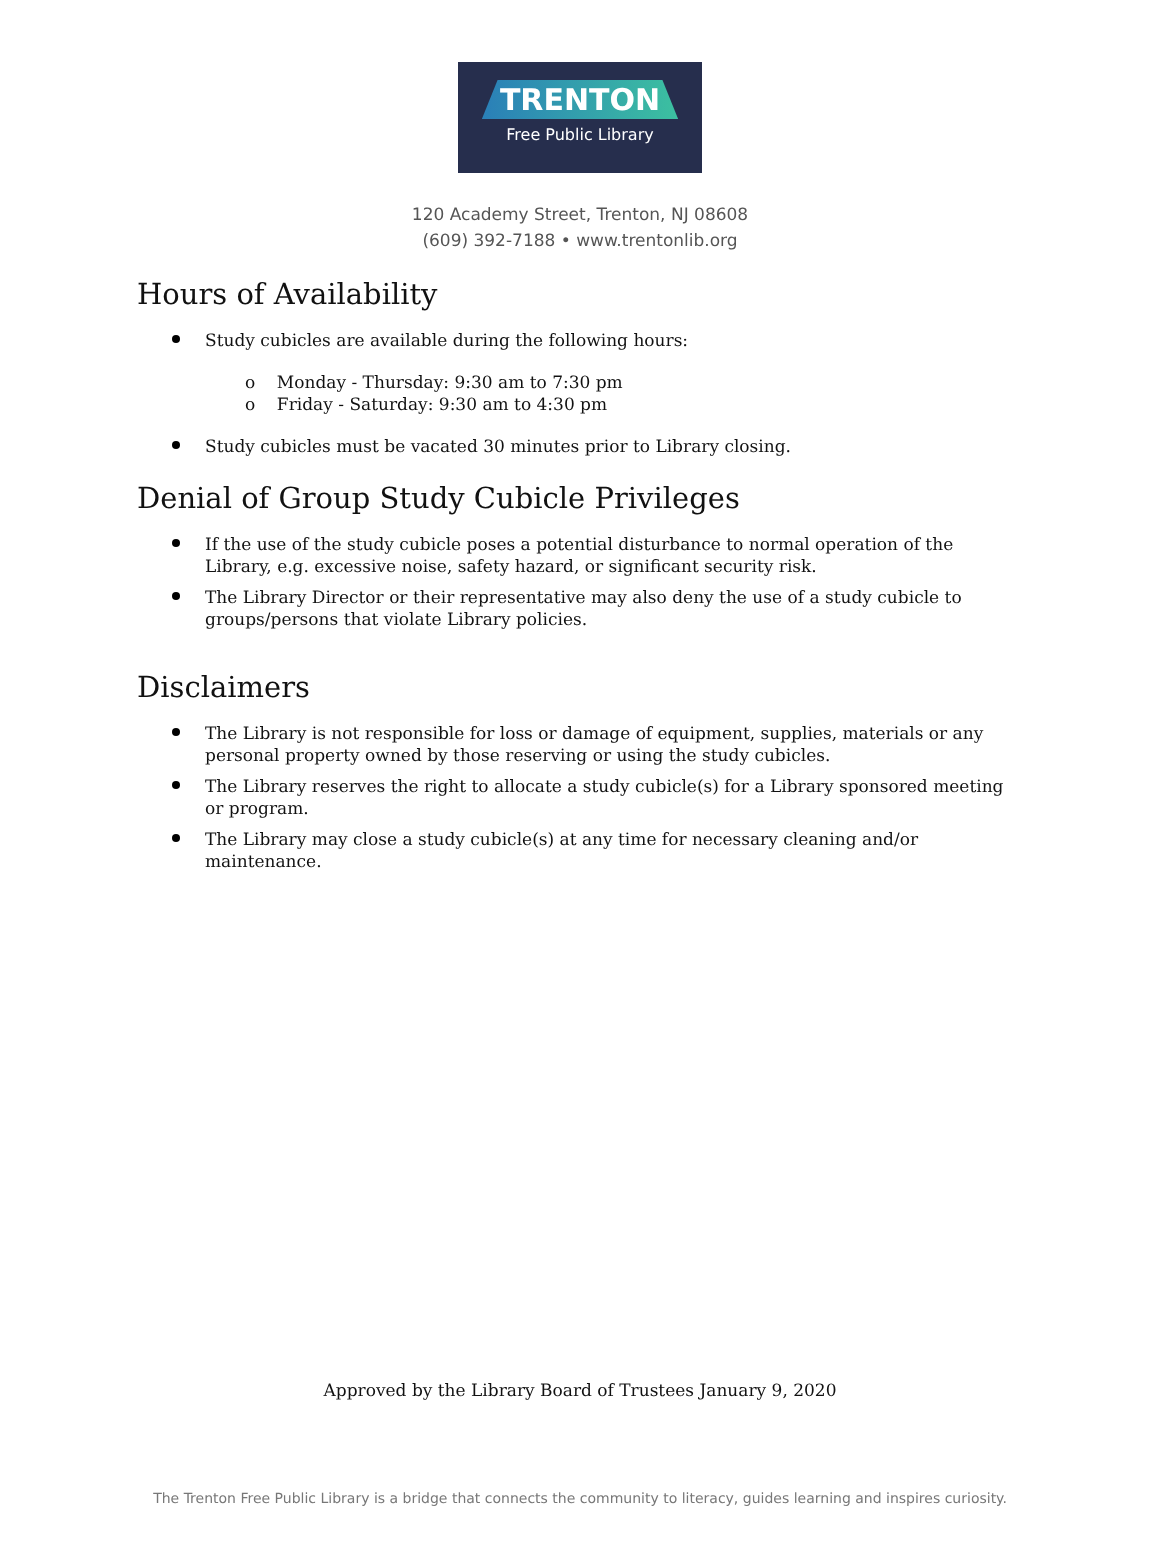TRENTON
Free Public Library
120 Academy Street, Trenton, NJ 08608
(609) 392-7188 • www.trentonlib.org
Hours of Availability
Study cubicles are available during the following hours:
o Monday - Thursday: 9:30 am to 7:30 pm
o Friday - Saturday: 9:30 am to 4:30 pm
Study cubicles must be vacated 30 minutes prior to Library closing.
Denial of Group Study Cubicle Privileges
If the use of the study cubicle poses a potential disturbance to normal operation of the Library, e.g. excessive noise, safety hazard, or significant security risk.
The Library Director or their representative may also deny the use of a study cubicle to groups/persons that violate Library policies.
Disclaimers
The Library is not responsible for loss or damage of equipment, supplies, materials or any personal property owned by those reserving or using the study cubicles.
The Library reserves the right to allocate a study cubicle(s) for a Library sponsored meeting or program.
The Library may close a study cubicle(s) at any time for necessary cleaning and/or maintenance.
Approved by the Library Board of Trustees January 9, 2020
The Trenton Free Public Library is a bridge that connects the community to literacy, guides learning and inspires curiosity.